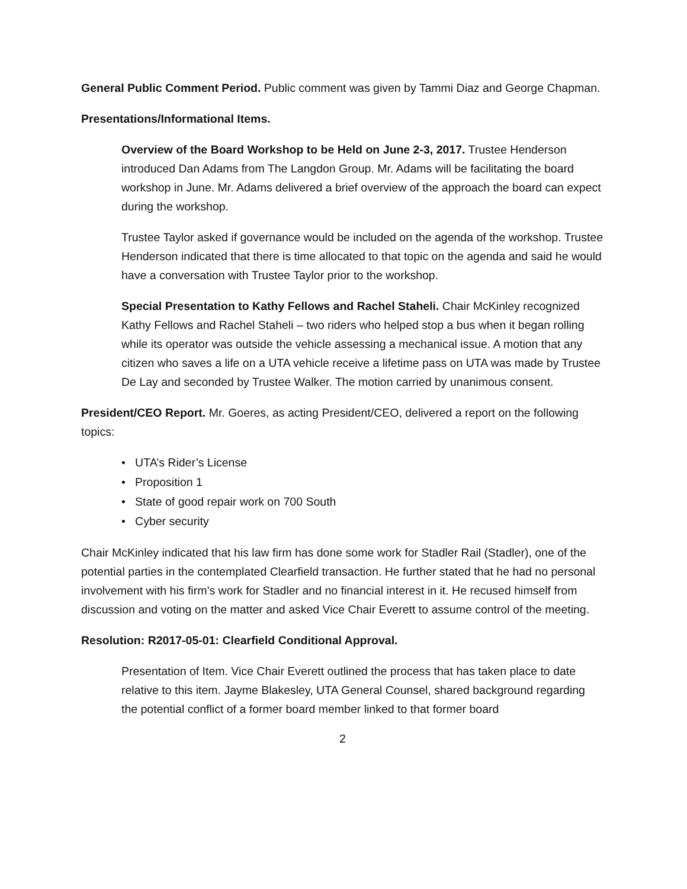General Public Comment Period. Public comment was given by Tammi Diaz and George Chapman.
Presentations/Informational Items.
Overview of the Board Workshop to be Held on June 2-3, 2017. Trustee Henderson introduced Dan Adams from The Langdon Group. Mr. Adams will be facilitating the board workshop in June. Mr. Adams delivered a brief overview of the approach the board can expect during the workshop.
Trustee Taylor asked if governance would be included on the agenda of the workshop. Trustee Henderson indicated that there is time allocated to that topic on the agenda and said he would have a conversation with Trustee Taylor prior to the workshop.
Special Presentation to Kathy Fellows and Rachel Staheli. Chair McKinley recognized Kathy Fellows and Rachel Staheli – two riders who helped stop a bus when it began rolling while its operator was outside the vehicle assessing a mechanical issue. A motion that any citizen who saves a life on a UTA vehicle receive a lifetime pass on UTA was made by Trustee De Lay and seconded by Trustee Walker. The motion carried by unanimous consent.
President/CEO Report. Mr. Goeres, as acting President/CEO, delivered a report on the following topics:
• UTA’s Rider’s License
• Proposition 1
• State of good repair work on 700 South
• Cyber security
Chair McKinley indicated that his law firm has done some work for Stadler Rail (Stadler), one of the potential parties in the contemplated Clearfield transaction. He further stated that he had no personal involvement with his firm’s work for Stadler and no financial interest in it. He recused himself from discussion and voting on the matter and asked Vice Chair Everett to assume control of the meeting.
Resolution: R2017-05-01: Clearfield Conditional Approval.
Presentation of Item. Vice Chair Everett outlined the process that has taken place to date relative to this item. Jayme Blakesley, UTA General Counsel, shared background regarding the potential conflict of a former board member linked to that former board
2